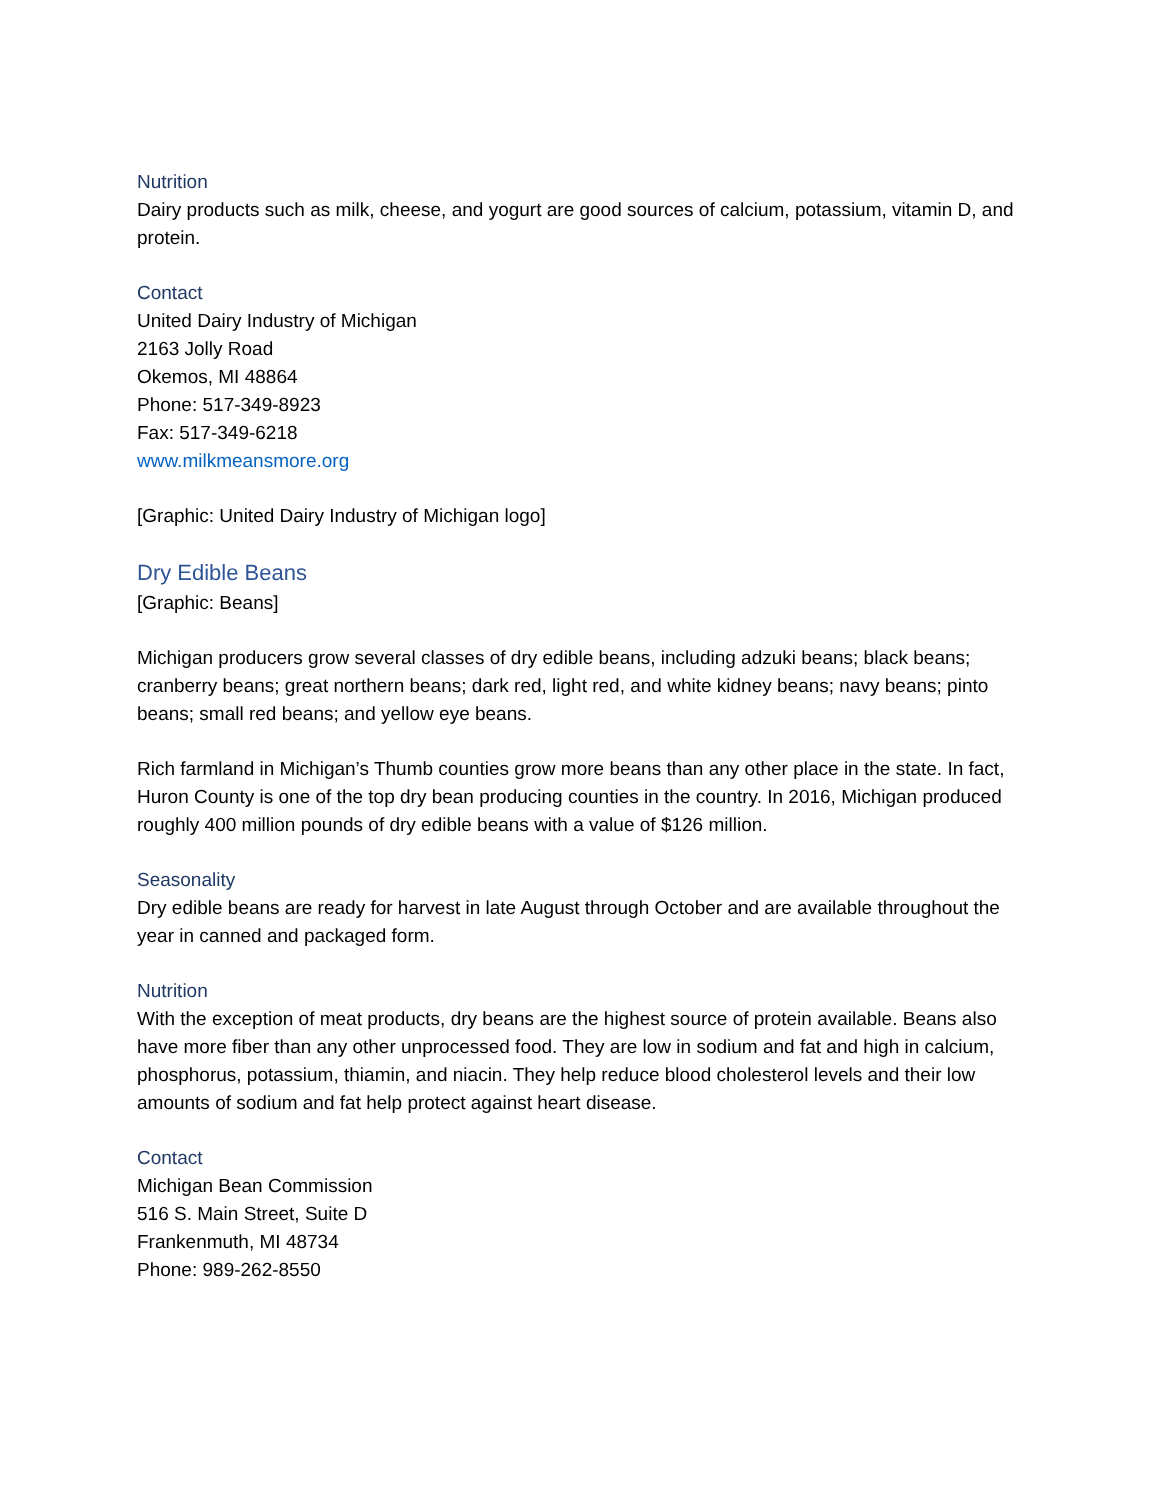Nutrition
Dairy products such as milk, cheese, and yogurt are good sources of calcium, potassium, vitamin D, and protein.
Contact
United Dairy Industry of Michigan
2163 Jolly Road
Okemos, MI 48864
Phone: 517-349-8923
Fax: 517-349-6218
www.milkmeansmore.org
[Graphic: United Dairy Industry of Michigan logo]
Dry Edible Beans
[Graphic: Beans]
Michigan producers grow several classes of dry edible beans, including adzuki beans; black beans; cranberry beans; great northern beans; dark red, light red, and white kidney beans; navy beans; pinto beans; small red beans; and yellow eye beans.
Rich farmland in Michigan’s Thumb counties grow more beans than any other place in the state. In fact, Huron County is one of the top dry bean producing counties in the country. In 2016, Michigan produced roughly 400 million pounds of dry edible beans with a value of $126 million.
Seasonality
Dry edible beans are ready for harvest in late August through October and are available throughout the year in canned and packaged form.
Nutrition
With the exception of meat products, dry beans are the highest source of protein available. Beans also have more fiber than any other unprocessed food. They are low in sodium and fat and high in calcium, phosphorus, potassium, thiamin, and niacin. They help reduce blood cholesterol levels and their low amounts of sodium and fat help protect against heart disease.
Contact
Michigan Bean Commission
516 S. Main Street, Suite D
Frankenmuth, MI 48734
Phone: 989-262-8550